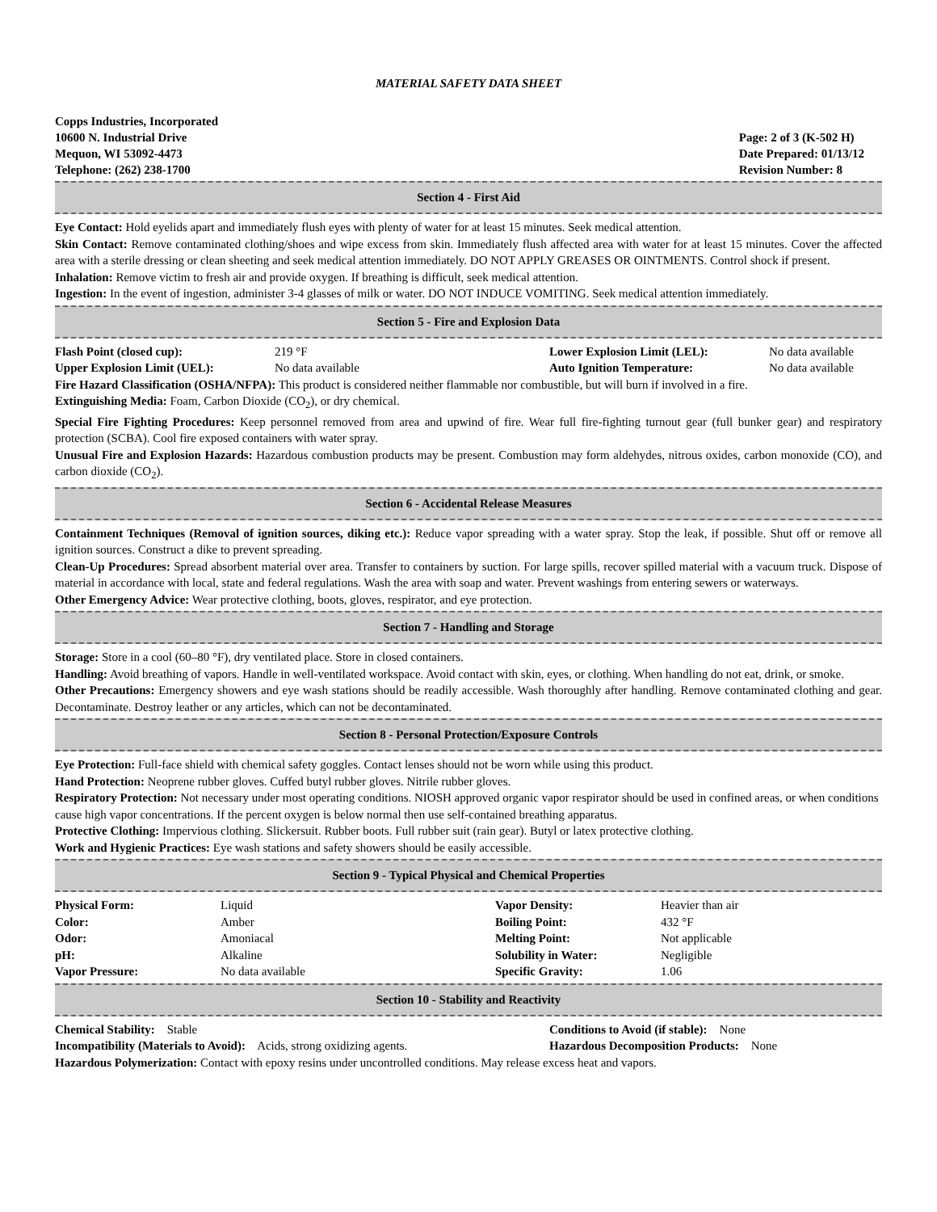MATERIAL SAFETY DATA SHEET
Copps Industries, Incorporated
10600 N. Industrial Drive
Mequon, WI 53092-4473
Telephone: (262) 238-1700
Page: 2 of 3 (K-502 H)
Date Prepared: 01/13/12
Revision Number: 8
Section 4 - First Aid
Eye Contact: Hold eyelids apart and immediately flush eyes with plenty of water for at least 15 minutes. Seek medical attention.
Skin Contact: Remove contaminated clothing/shoes and wipe excess from skin. Immediately flush affected area with water for at least 15 minutes. Cover the affected area with a sterile dressing or clean sheeting and seek medical attention immediately. DO NOT APPLY GREASES OR OINTMENTS. Control shock if present.
Inhalation: Remove victim to fresh air and provide oxygen. If breathing is difficult, seek medical attention.
Ingestion: In the event of ingestion, administer 3-4 glasses of milk or water. DO NOT INDUCE VOMITING. Seek medical attention immediately.
Section 5 - Fire and Explosion Data
| Flash Point (closed cup): | 219 °F | Lower Explosion Limit (LEL): | No data available |
| Upper Explosion Limit (UEL): | No data available | Auto Ignition Temperature: | No data available |
Fire Hazard Classification (OSHA/NFPA): This product is considered neither flammable nor combustible, but will burn if involved in a fire.
Extinguishing Media: Foam, Carbon Dioxide (CO<sub>2</sub>), or dry chemical.
Special Fire Fighting Procedures: Keep personnel removed from area and upwind of fire. Wear full fire-fighting turnout gear (full bunker gear) and respiratory protection (SCBA). Cool fire exposed containers with water spray.
Unusual Fire and Explosion Hazards: Hazardous combustion products may be present. Combustion may form aldehydes, nitrous oxides, carbon monoxide (CO), and carbon dioxide (CO<sub>2</sub>).
Section 6 - Accidental Release Measures
Containment Techniques (Removal of ignition sources, diking etc.): Reduce vapor spreading with a water spray. Stop the leak, if possible. Shut off or remove all ignition sources. Construct a dike to prevent spreading.
Clean-Up Procedures: Spread absorbent material over area. Transfer to containers by suction. For large spills, recover spilled material with a vacuum truck. Dispose of material in accordance with local, state and federal regulations. Wash the area with soap and water. Prevent washings from entering sewers or waterways.
Other Emergency Advice: Wear protective clothing, boots, gloves, respirator, and eye protection.
Section 7 - Handling and Storage
Storage: Store in a cool (60–80 °F), dry ventilated place. Store in closed containers.
Handling: Avoid breathing of vapors. Handle in well-ventilated workspace. Avoid contact with skin, eyes, or clothing. When handling do not eat, drink, or smoke.
Other Precautions: Emergency showers and eye wash stations should be readily accessible. Wash thoroughly after handling. Remove contaminated clothing and gear. Decontaminate. Destroy leather or any articles, which can not be decontaminated.
Section 8 - Personal Protection/Exposure Controls
Eye Protection: Full-face shield with chemical safety goggles. Contact lenses should not be worn while using this product.
Hand Protection: Neoprene rubber gloves. Cuffed butyl rubber gloves. Nitrile rubber gloves.
Respiratory Protection: Not necessary under most operating conditions. NIOSH approved organic vapor respirator should be used in confined areas, or when conditions cause high vapor concentrations. If the percent oxygen is below normal then use self-contained breathing apparatus.
Protective Clothing: Impervious clothing. Slickersuit. Rubber boots. Full rubber suit (rain gear). Butyl or latex protective clothing.
Work and Hygienic Practices: Eye wash stations and safety showers should be easily accessible.
Section 9 - Typical Physical and Chemical Properties
| Physical Form: | Liquid | Vapor Density: | Heavier than air |
| Color: | Amber | Boiling Point: | 432 °F |
| Odor: | Amoniacal | Melting Point: | Not applicable |
| pH: | Alkaline | Solubility in Water: | Negligible |
| Vapor Pressure: | No data available | Specific Gravity: | 1.06 |
Section 10 - Stability and Reactivity
| Chemical Stability: Stable | Conditions to Avoid (if stable): None |
| Incompatibility (Materials to Avoid): Acids, strong oxidizing agents. | Hazardous Decomposition Products: None |
Hazardous Polymerization: Contact with epoxy resins under uncontrolled conditions. May release excess heat and vapors.